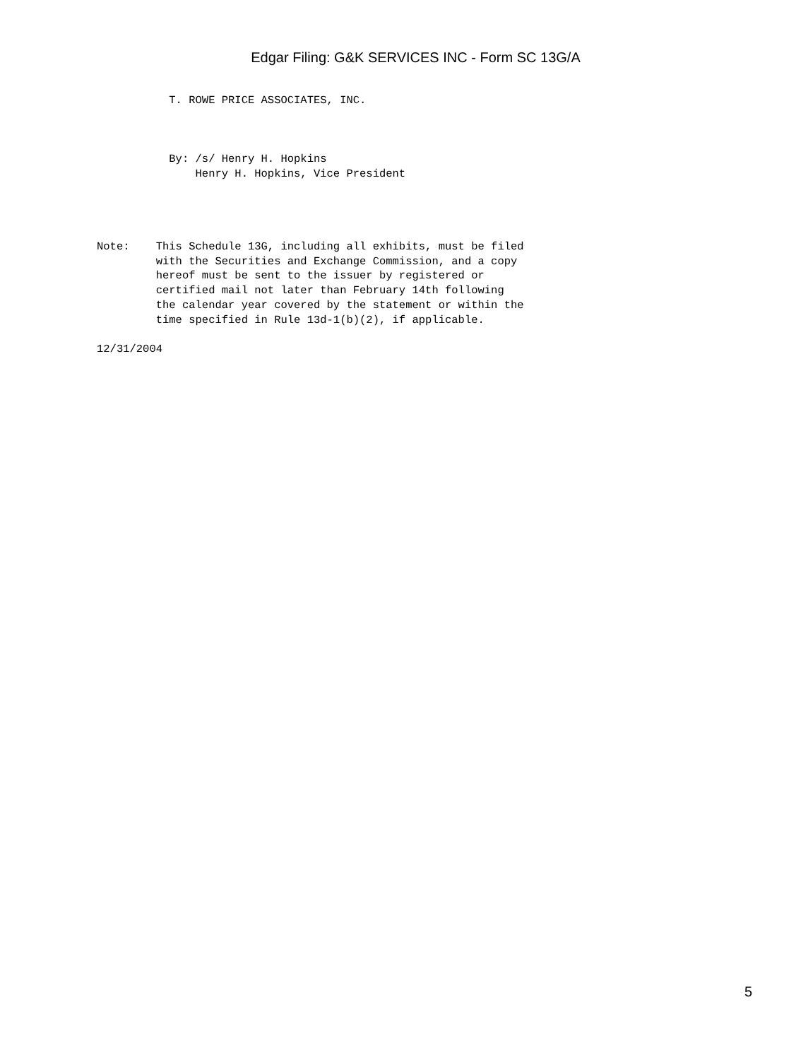Edgar Filing: G&K SERVICES INC - Form SC 13G/A
           T. ROWE PRICE ASSOCIATES, INC.



           By: /s/ Henry H. Hopkins
               Henry H. Hopkins, Vice President




Note:    This Schedule 13G, including all exhibits, must be filed
         with the Securities and Exchange Commission, and a copy
         hereof must be sent to the issuer by registered or
         certified mail not later than February 14th following
         the calendar year covered by the statement or within the
         time specified in Rule 13d-1(b)(2), if applicable.

12/31/2004
5